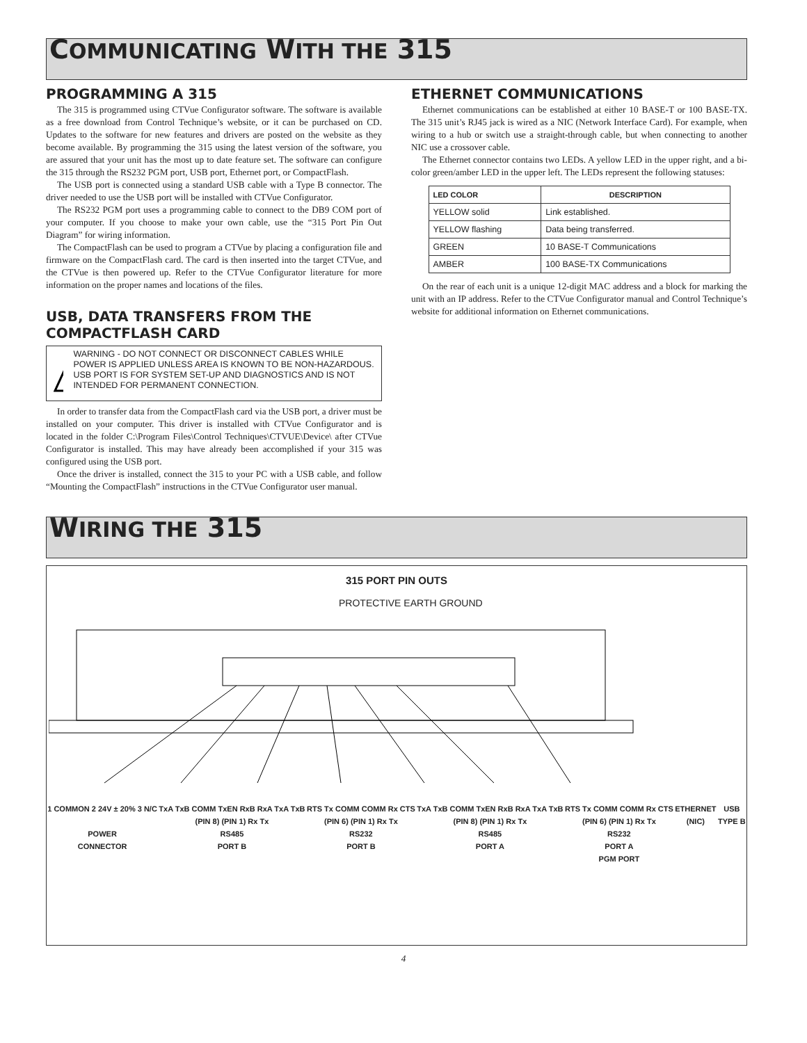COMMUNICATING WITH THE 315
PROGRAMMING A 315
The 315 is programmed using CTVue Configurator software. The software is available as a free download from Control Technique’s website, or it can be purchased on CD. Updates to the software for new features and drivers are posted on the website as they become available. By programming the 315 using the latest version of the software, you are assured that your unit has the most up to date feature set. The software can configure the 315 through the RS232 PGM port, USB port, Ethernet port, or CompactFlash.
The USB port is connected using a standard USB cable with a Type B connector. The driver needed to use the USB port will be installed with CTVue Configurator.
The RS232 PGM port uses a programming cable to connect to the DB9 COM port of your computer. If you choose to make your own cable, use the “315 Port Pin Out Diagram” for wiring information.
The CompactFlash can be used to program a CTVue by placing a configuration file and firmware on the CompactFlash card. The card is then inserted into the target CTVue, and the CTVue is then powered up. Refer to the CTVue Configurator literature for more information on the proper names and locations of the files.
USB, DATA TRANSFERS FROM THE COMPACTFLASH CARD
!
WARNING - DO NOT CONNECT OR DISCONNECT CABLES WHILE POWER IS APPLIED UNLESS AREA IS KNOWN TO BE NON-HAZARDOUS. USB PORT IS FOR SYSTEM SET-UP AND DIAGNOSTICS AND IS NOT INTENDED FOR PERMANENT CONNECTION.
In order to transfer data from the CompactFlash card via the USB port, a driver must be installed on your computer. This driver is installed with CTVue Configurator and is located in the folder C:\Program Files\Control Techniques\CTVUE\Device\ after CTVue Configurator is installed. This may have already been accomplished if your 315 was configured using the USB port.
Once the driver is installed, connect the 315 to your PC with a USB cable, and follow “Mounting the CompactFlash” instructions in the CTVue Configurator user manual.
ETHERNET COMMUNICATIONS
Ethernet communications can be established at either 10 BASE-T or 100 BASE-TX. The 315 unit’s RJ45 jack is wired as a NIC (Network Interface Card). For example, when wiring to a hub or switch use a straight-through cable, but when connecting to another NIC use a crossover cable.
The Ethernet connector contains two LEDs. A yellow LED in the upper right, and a bi-color green/amber LED in the upper left. The LEDs represent the following statuses:
| LED COLOR | DESCRIPTION |
| --- | --- |
| YELLOW solid | Link established. |
| YELLOW flashing | Data being transferred. |
| GREEN | 10 BASE-T Communications |
| AMBER | 100 BASE-TX Communications |
On the rear of each unit is a unique 12-digit MAC address and a block for marking the unit with an IP address. Refer to the CTVue Configurator manual and Control Technique’s website for additional information on Ethernet communications.
WIRING THE 315
315 PORT PIN OUTS
PROTECTIVE EARTH GROUND
1 COMMON 2 24V ± 20% 3 N/C
POWER
CONNECTOR
TxA TxB COMM TxEN RxB RxA TxA TxB
(PIN 8) (PIN 1) Rx Tx
RS485
PORT B
RTS Tx COMM COMM Rx CTS
(PIN 6) (PIN 1) Rx Tx
RS232
PORT B
TxA TxB COMM TxEN RxB RxA TxA TxB
(PIN 8) (PIN 1) Rx Tx
RS485
PORT A
RTS Tx COMM COMM Rx CTS
(PIN 6) (PIN 1) Rx Tx
RS232
PORT A
PGM PORT
ETHERNET
(NIC)
USB
TYPE B
4